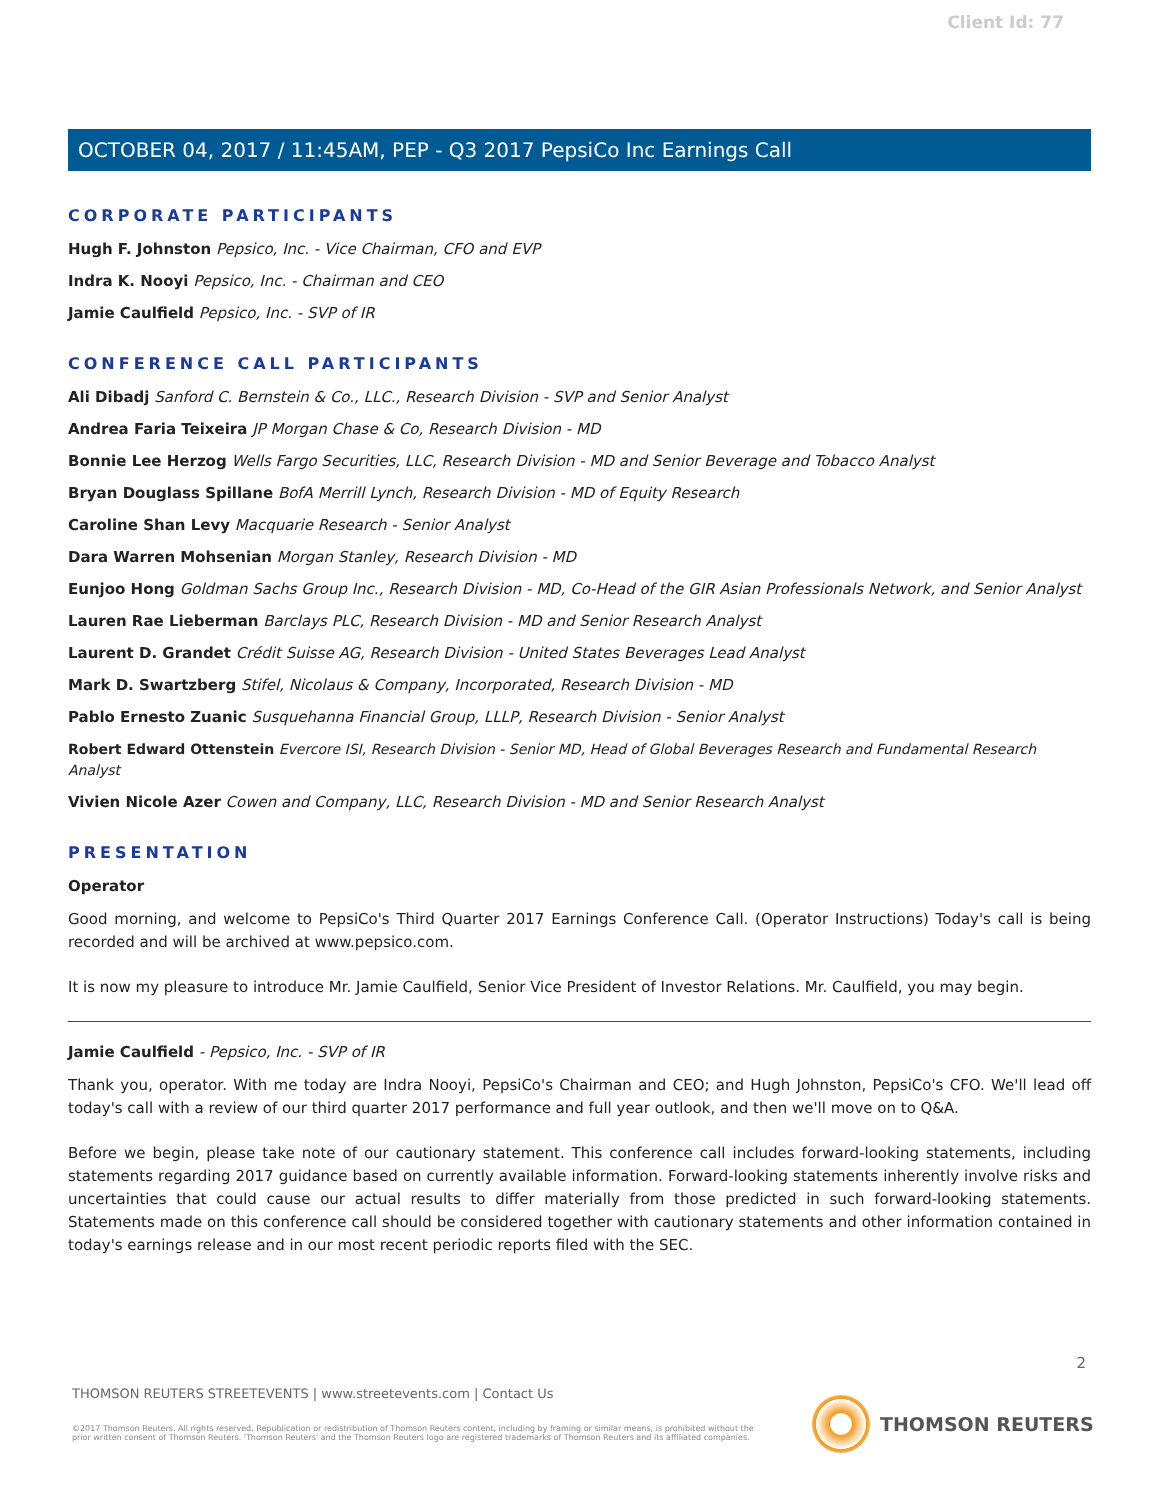Client Id: 77
OCTOBER 04, 2017 / 11:45AM, PEP - Q3 2017 PepsiCo Inc Earnings Call
CORPORATE PARTICIPANTS
Hugh F. Johnston Pepsico, Inc. - Vice Chairman, CFO and EVP
Indra K. Nooyi Pepsico, Inc. - Chairman and CEO
Jamie Caulfield Pepsico, Inc. - SVP of IR
CONFERENCE CALL PARTICIPANTS
Ali Dibadj Sanford C. Bernstein & Co., LLC., Research Division - SVP and Senior Analyst
Andrea Faria Teixeira JP Morgan Chase & Co, Research Division - MD
Bonnie Lee Herzog Wells Fargo Securities, LLC, Research Division - MD and Senior Beverage and Tobacco Analyst
Bryan Douglass Spillane BofA Merrill Lynch, Research Division - MD of Equity Research
Caroline Shan Levy Macquarie Research - Senior Analyst
Dara Warren Mohsenian Morgan Stanley, Research Division - MD
Eunjoo Hong Goldman Sachs Group Inc., Research Division - MD, Co-Head of the GIR Asian Professionals Network, and Senior Analyst
Lauren Rae Lieberman Barclays PLC, Research Division - MD and Senior Research Analyst
Laurent D. Grandet Crédit Suisse AG, Research Division - United States Beverages Lead Analyst
Mark D. Swartzberg Stifel, Nicolaus & Company, Incorporated, Research Division - MD
Pablo Ernesto Zuanic Susquehanna Financial Group, LLLP, Research Division - Senior Analyst
Robert Edward Ottenstein Evercore ISI, Research Division - Senior MD, Head of Global Beverages Research and Fundamental Research Analyst
Vivien Nicole Azer Cowen and Company, LLC, Research Division - MD and Senior Research Analyst
PRESENTATION
Operator
Good morning, and welcome to PepsiCo's Third Quarter 2017 Earnings Conference Call. (Operator Instructions) Today's call is being recorded and will be archived at www.pepsico.com.
It is now my pleasure to introduce Mr. Jamie Caulfield, Senior Vice President of Investor Relations. Mr. Caulfield, you may begin.
Jamie Caulfield - Pepsico, Inc. - SVP of IR
Thank you, operator. With me today are Indra Nooyi, PepsiCo's Chairman and CEO; and Hugh Johnston, PepsiCo's CFO. We'll lead off today's call with a review of our third quarter 2017 performance and full year outlook, and then we'll move on to Q&A.
Before we begin, please take note of our cautionary statement. This conference call includes forward-looking statements, including statements regarding 2017 guidance based on currently available information. Forward-looking statements inherently involve risks and uncertainties that could cause our actual results to differ materially from those predicted in such forward-looking statements. Statements made on this conference call should be considered together with cautionary statements and other information contained in today's earnings release and in our most recent periodic reports filed with the SEC.
2
THOMSON REUTERS STREETEVENTS | www.streetevents.com | Contact Us
©2017 Thomson Reuters. All rights reserved. Republication or redistribution of Thomson Reuters content, including by framing or similar means, is prohibited without the prior written consent of Thomson Reuters. 'Thomson Reuters' and the Thomson Reuters logo are registered trademarks of Thomson Reuters and its affiliated companies.
THOMSON REUTERS